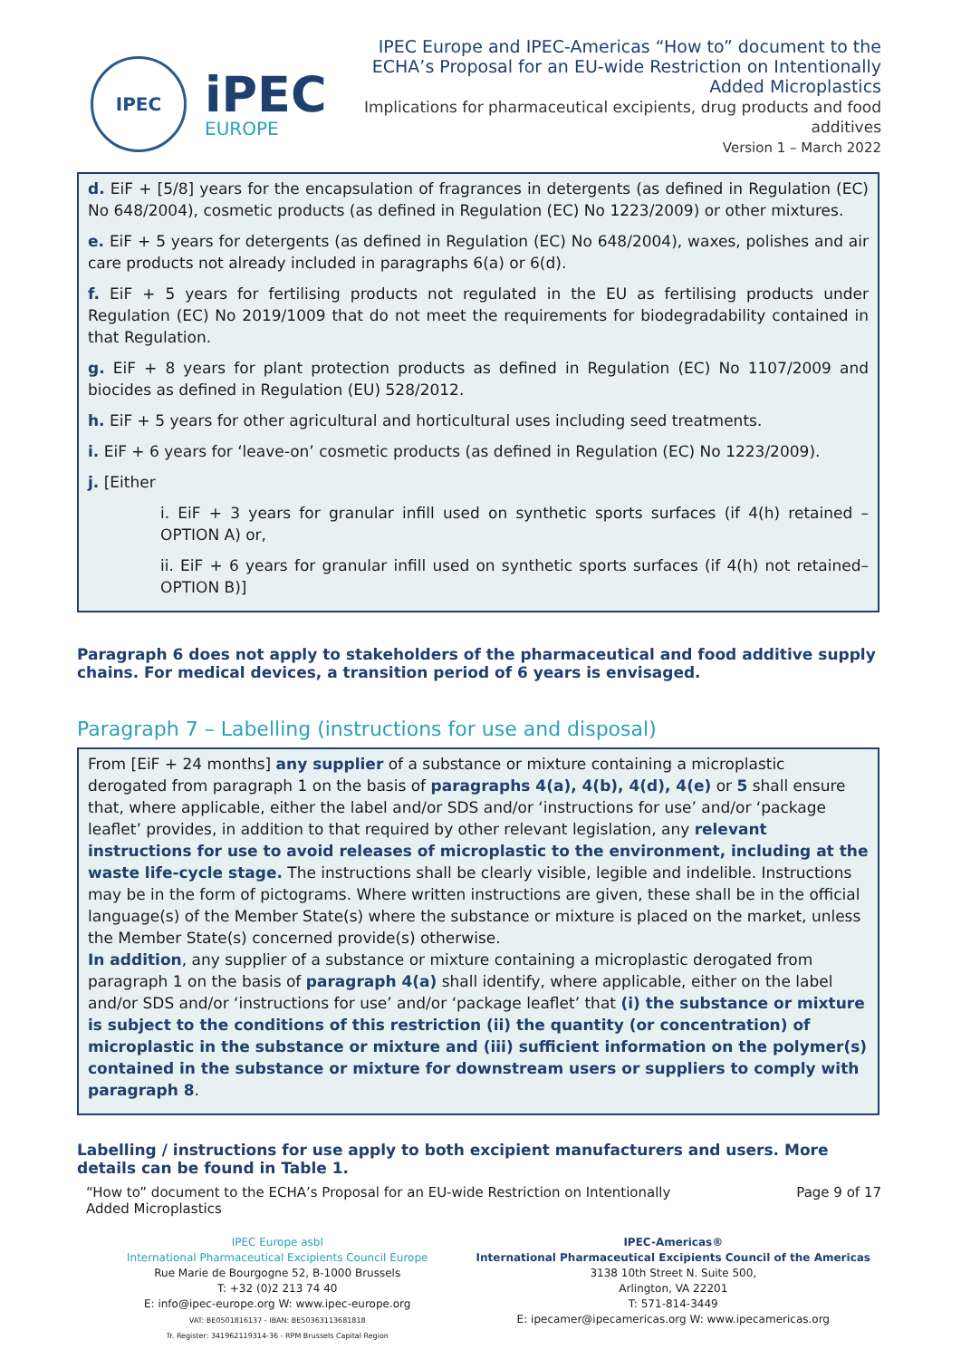IPEC
iPEC
EUROPE
IPEC Europe and IPEC-Americas “How to” document to the ECHA’s Proposal for an EU-wide Restriction on Intentionally Added Microplastics
Implications for pharmaceutical excipients, drug products and food additives
Version 1 – March 2022
d. EiF + [5/8] years for the encapsulation of fragrances in detergents (as defined in Regulation (EC) No 648/2004), cosmetic products (as defined in Regulation (EC) No 1223/2009) or other mixtures.
e. EiF + 5 years for detergents (as defined in Regulation (EC) No 648/2004), waxes, polishes and air care products not already included in paragraphs 6(a) or 6(d).
f. EiF + 5 years for fertilising products not regulated in the EU as fertilising products under Regulation (EC) No 2019/1009 that do not meet the requirements for biodegradability contained in that Regulation.
g. EiF + 8 years for plant protection products as defined in Regulation (EC) No 1107/2009 and biocides as defined in Regulation (EU) 528/2012.
h. EiF + 5 years for other agricultural and horticultural uses including seed treatments.
i. EiF + 6 years for ‘leave-on’ cosmetic products (as defined in Regulation (EC) No 1223/2009).
j. [Either
i. EiF + 3 years for granular infill used on synthetic sports surfaces (if 4(h) retained – OPTION A) or,
ii. EiF + 6 years for granular infill used on synthetic sports surfaces (if 4(h) not retained– OPTION B)]
Paragraph 6 does not apply to stakeholders of the pharmaceutical and food additive supply chains. For medical devices, a transition period of 6 years is envisaged.
Paragraph 7 – Labelling (instructions for use and disposal)
From [EiF + 24 months] any supplier of a substance or mixture containing a microplastic derogated from paragraph 1 on the basis of paragraphs 4(a), 4(b), 4(d), 4(e) or 5 shall ensure that, where applicable, either the label and/or SDS and/or ‘instructions for use’ and/or ‘package leaflet’ provides, in addition to that required by other relevant legislation, any relevant instructions for use to avoid releases of microplastic to the environment, including at the waste life-cycle stage. The instructions shall be clearly visible, legible and indelible. Instructions may be in the form of pictograms. Where written instructions are given, these shall be in the official language(s) of the Member State(s) where the substance or mixture is placed on the market, unless the Member State(s) concerned provide(s) otherwise.
In addition, any supplier of a substance or mixture containing a microplastic derogated from paragraph 1 on the basis of paragraph 4(a) shall identify, where applicable, either on the label and/or SDS and/or ‘instructions for use’ and/or ‘package leaflet’ that (i) the substance or mixture is subject to the conditions of this restriction (ii) the quantity (or concentration) of microplastic in the substance or mixture and (iii) sufficient information on the polymer(s) contained in the substance or mixture for downstream users or suppliers to comply with paragraph 8.
Labelling / instructions for use apply to both excipient manufacturers and users. More details can be found in Table 1.
“How to” document to the ECHA’s Proposal for an EU-wide Restriction on Intentionally
Added Microplastics
Page 9 of 17
IPEC Europe asbl
International Pharmaceutical Excipients Council Europe
Rue Marie de Bourgogne 52, B-1000 Brussels
T: +32 (0)2 213 74 40
E: info@ipec-europe.org W: www.ipec-europe.org
VAT: BE0501816137 - IBAN: BE50363113681818
Tr. Register: 341962119314-36 - RPM Brussels Capital Region
IPEC-Americas®
International Pharmaceutical Excipients Council of the Americas
3138 10th Street N. Suite 500,
Arlington, VA 22201
T: 571-814-3449
E: ipecamer@ipecamericas.org W: www.ipecamericas.org